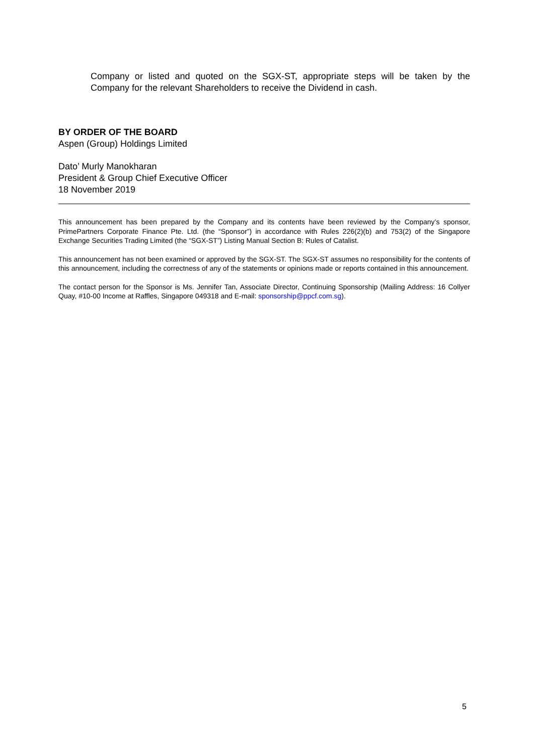Company or listed and quoted on the SGX-ST, appropriate steps will be taken by the Company for the relevant Shareholders to receive the Dividend in cash.
BY ORDER OF THE BOARD
Aspen (Group) Holdings Limited
Dato’ Murly Manokharan
President & Group Chief Executive Officer
18 November 2019
This announcement has been prepared by the Company and its contents have been reviewed by the Company’s sponsor, PrimePartners Corporate Finance Pte. Ltd. (the “Sponsor”) in accordance with Rules 226(2)(b) and 753(2) of the Singapore Exchange Securities Trading Limited (the “SGX-ST”) Listing Manual Section B: Rules of Catalist.
This announcement has not been examined or approved by the SGX-ST. The SGX-ST assumes no responsibility for the contents of this announcement, including the correctness of any of the statements or opinions made or reports contained in this announcement.
The contact person for the Sponsor is Ms. Jennifer Tan, Associate Director, Continuing Sponsorship (Mailing Address: 16 Collyer Quay, #10-00 Income at Raffles, Singapore 049318 and E-mail: sponsorship@ppcf.com.sg).
5